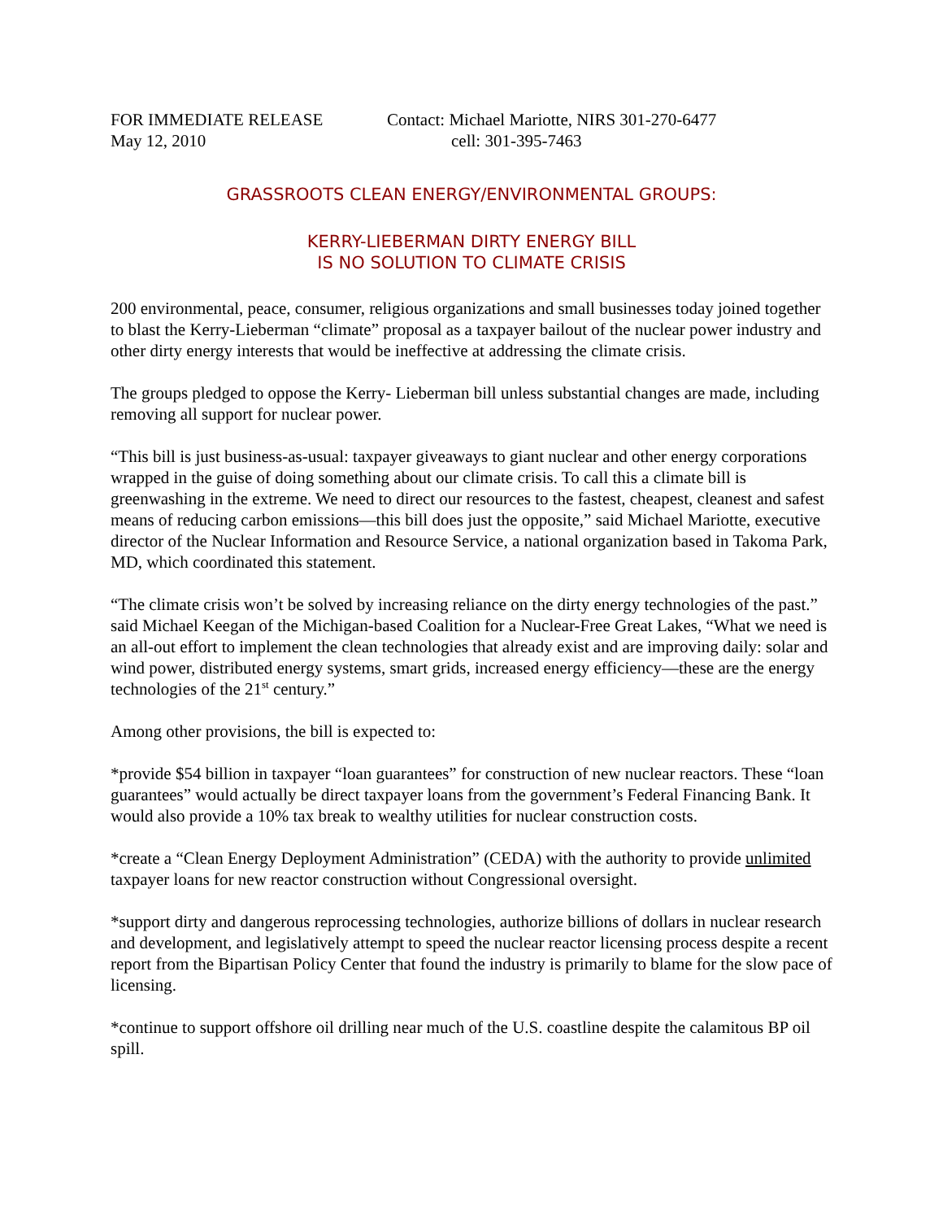FOR IMMEDIATE RELEASE
May 12, 2010
Contact: Michael Mariotte, NIRS 301-270-6477
cell: 301-395-7463
GRASSROOTS CLEAN ENERGY/ENVIRONMENTAL GROUPS:
KERRY-LIEBERMAN DIRTY ENERGY BILL
IS NO SOLUTION TO CLIMATE CRISIS
200 environmental, peace, consumer, religious organizations and small businesses today joined together to blast the Kerry-Lieberman “climate” proposal as a taxpayer bailout of the nuclear power industry and other dirty energy interests that would be ineffective at addressing the climate crisis.
The groups pledged to oppose the Kerry- Lieberman bill unless substantial changes are made, including removing all support for nuclear power.
“This bill is just business-as-usual: taxpayer giveaways to giant nuclear and other energy corporations wrapped in the guise of doing something about our climate crisis. To call this a climate bill is greenwashing in the extreme. We need to direct our resources to the fastest, cheapest, cleanest and safest means of reducing carbon emissions—this bill does just the opposite,” said Michael Mariotte, executive director of the Nuclear Information and Resource Service, a national organization based in Takoma Park, MD, which coordinated this statement.
“The climate crisis won’t be solved by increasing reliance on the dirty energy technologies of the past.” said Michael Keegan of the Michigan-based Coalition for a Nuclear-Free Great Lakes, “What we need is an all-out effort to implement the clean technologies that already exist and are improving daily: solar and wind power, distributed energy systems, smart grids, increased energy efficiency—these are the energy technologies of the 21<sup>st</sup> century.”
Among other provisions, the bill is expected to:
*provide $54 billion in taxpayer “loan guarantees” for construction of new nuclear reactors. These “loan guarantees” would actually be direct taxpayer loans from the government’s Federal Financing Bank. It would also provide a 10% tax break to wealthy utilities for nuclear construction costs.
*create a “Clean Energy Deployment Administration” (CEDA) with the authority to provide unlimited taxpayer loans for new reactor construction without Congressional oversight.
*support dirty and dangerous reprocessing technologies, authorize billions of dollars in nuclear research and development, and legislatively attempt to speed the nuclear reactor licensing process despite a recent report from the Bipartisan Policy Center that found the industry is primarily to blame for the slow pace of licensing.
*continue to support offshore oil drilling near much of the U.S. coastline despite the calamitous BP oil spill.